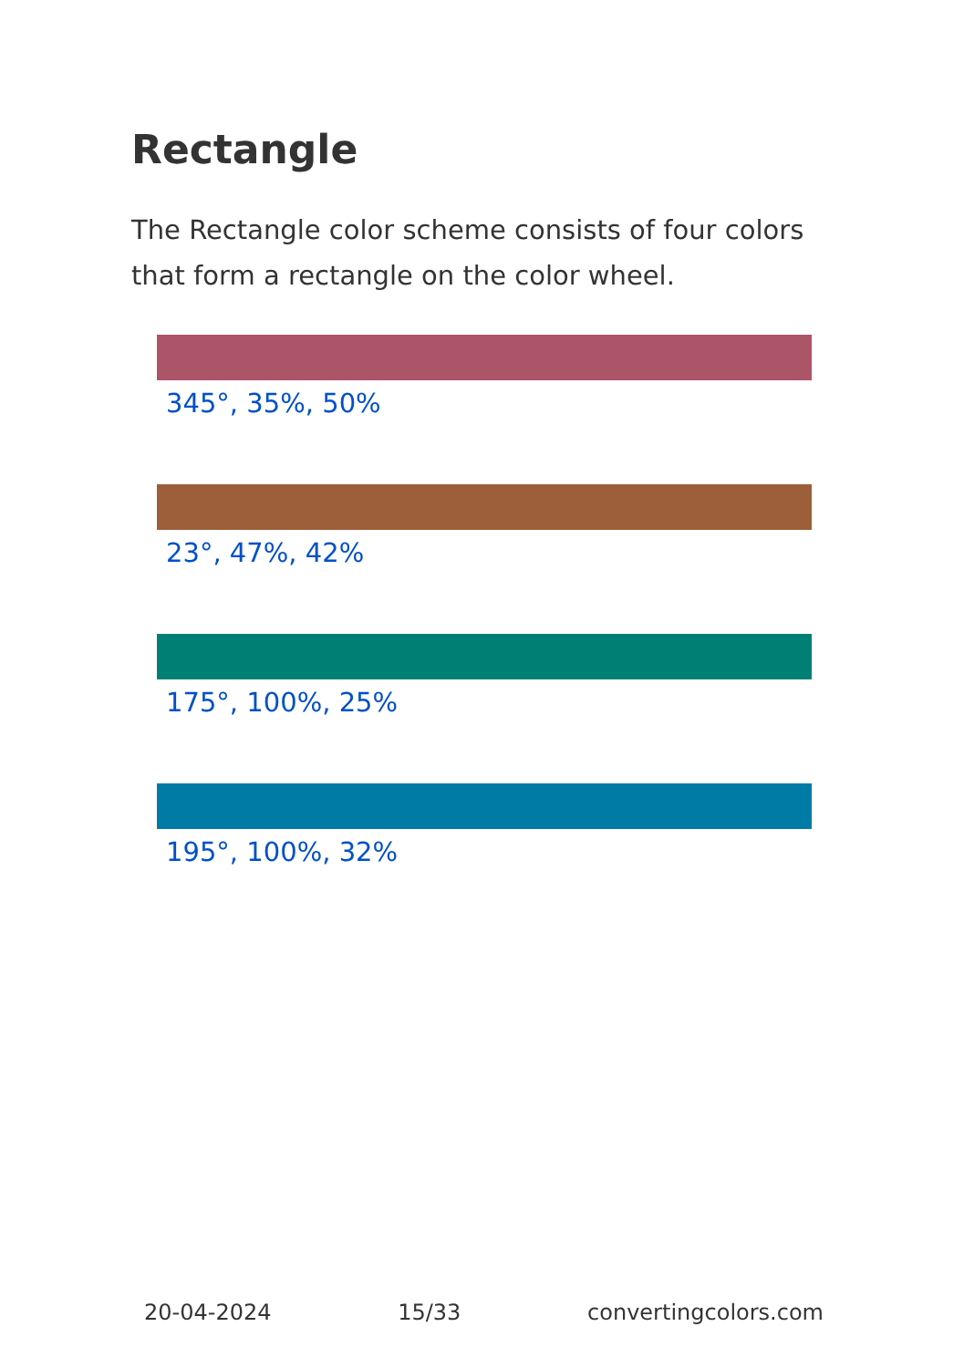Rectangle
The Rectangle color scheme consists of four colors that form a rectangle on the color wheel.
345°, 35%, 50%
23°, 47%, 42%
175°, 100%, 25%
195°, 100%, 32%
20-04-2024 15/33 convertingcolors.com